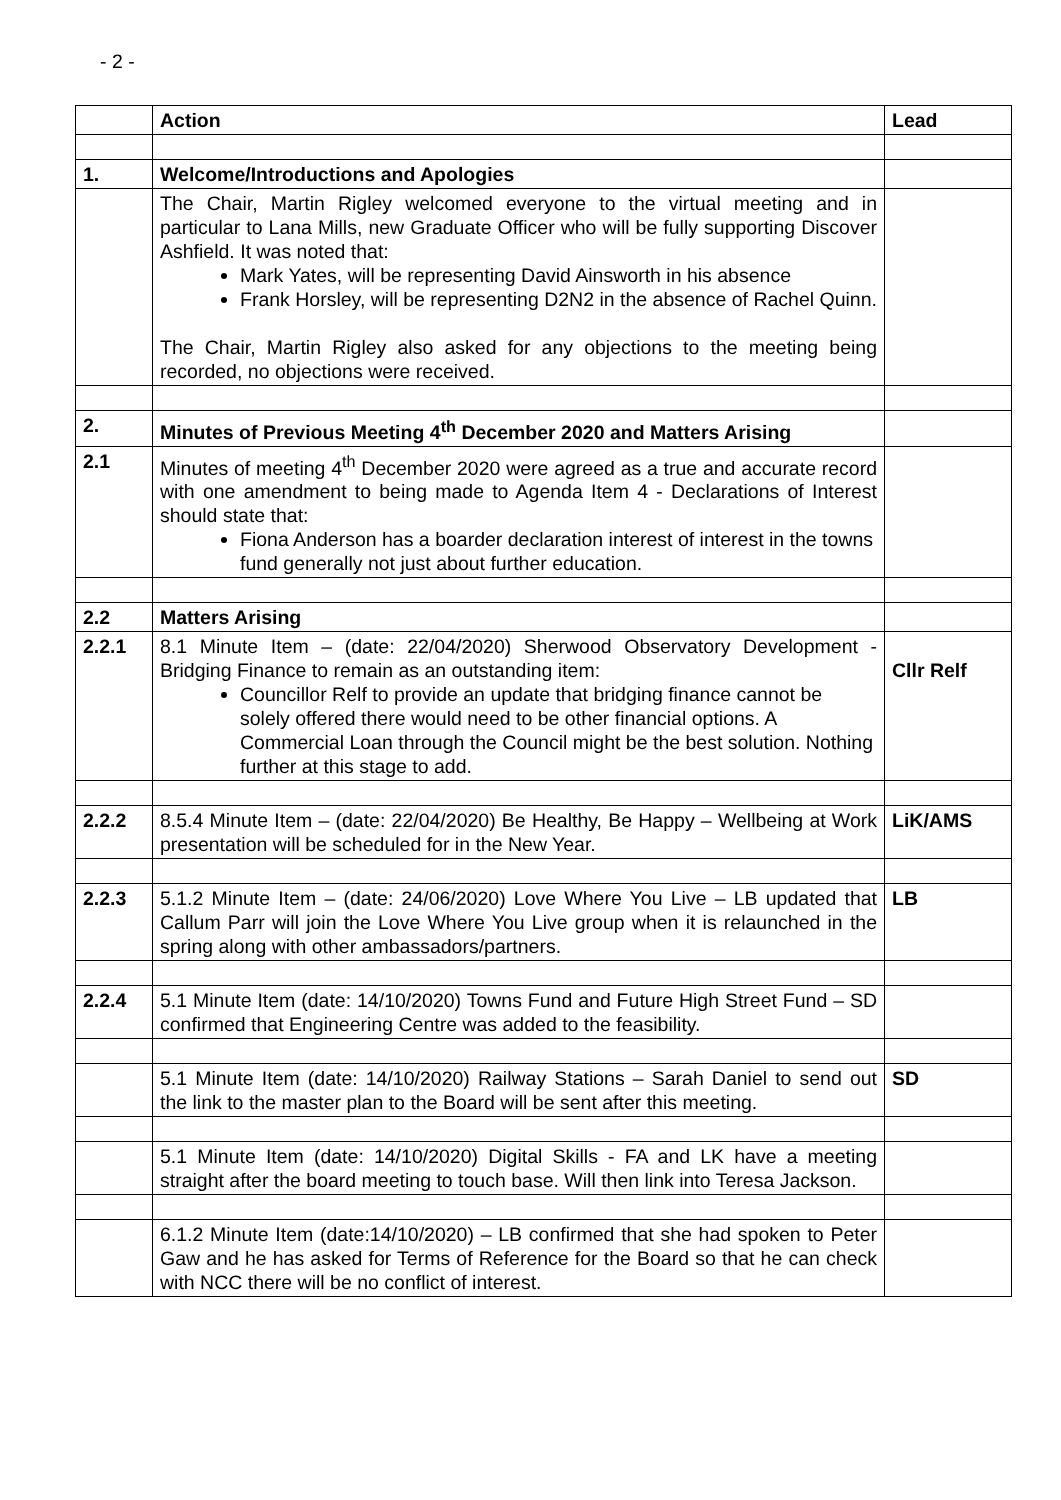- 2 -
| | Action | Lead |
| --- | --- | --- |
| 1. | Welcome/Introductions and Apologies | |
| | The Chair, Martin Rigley welcomed everyone to the virtual meeting and in particular to Lana Mills, new Graduate Officer who will be fully supporting Discover Ashfield. It was noted that: Mark Yates, will be representing David Ainsworth in his absence Frank Horsley, will be representing D2N2 in the absence of Rachel Quinn. The Chair, Martin Rigley also asked for any objections to the meeting being recorded, no objections were received. | |
| 2. | Minutes of Previous Meeting 4<sup>th</sup> December 2020 and Matters Arising | |
| 2.1 | Minutes of meeting 4<sup>th</sup> December 2020 were agreed as a true and accurate record with one amendment to being made to Agenda Item 4 - Declarations of Interest should state that: Fiona Anderson has a boarder declaration interest of interest in the towns fund generally not just about further education. | |
| 2.2 | Matters Arising | |
| 2.2.1 | 8.1 Minute Item – (date: 22/04/2020) Sherwood Observatory Development - Bridging Finance to remain as an outstanding item: Councillor Relf to provide an update that bridging finance cannot be solely offered there would need to be other financial options. A Commercial Loan through the Council might be the best solution. Nothing further at this stage to add. | Cllr Relf |
| 2.2.2 | 8.5.4 Minute Item – (date: 22/04/2020) Be Healthy, Be Happy – Wellbeing at Work presentation will be scheduled for in the New Year. | LiK/AMS |
| 2.2.3 | 5.1.2 Minute Item – (date: 24/06/2020) Love Where You Live – LB updated that Callum Parr will join the Love Where You Live group when it is relaunched in the spring along with other ambassadors/partners. | LB |
| 2.2.4 | 5.1 Minute Item (date: 14/10/2020) Towns Fund and Future High Street Fund – SD confirmed that Engineering Centre was added to the feasibility. | |
| | 5.1 Minute Item (date: 14/10/2020) Railway Stations – Sarah Daniel to send out the link to the master plan to the Board will be sent after this meeting. | SD |
| | 5.1 Minute Item (date: 14/10/2020) Digital Skills - FA and LK have a meeting straight after the board meeting to touch base. Will then link into Teresa Jackson. | |
| | 6.1.2 Minute Item (date:14/10/2020) – LB confirmed that she had spoken to Peter Gaw and he has asked for Terms of Reference for the Board so that he can check with NCC there will be no conflict of interest. | |